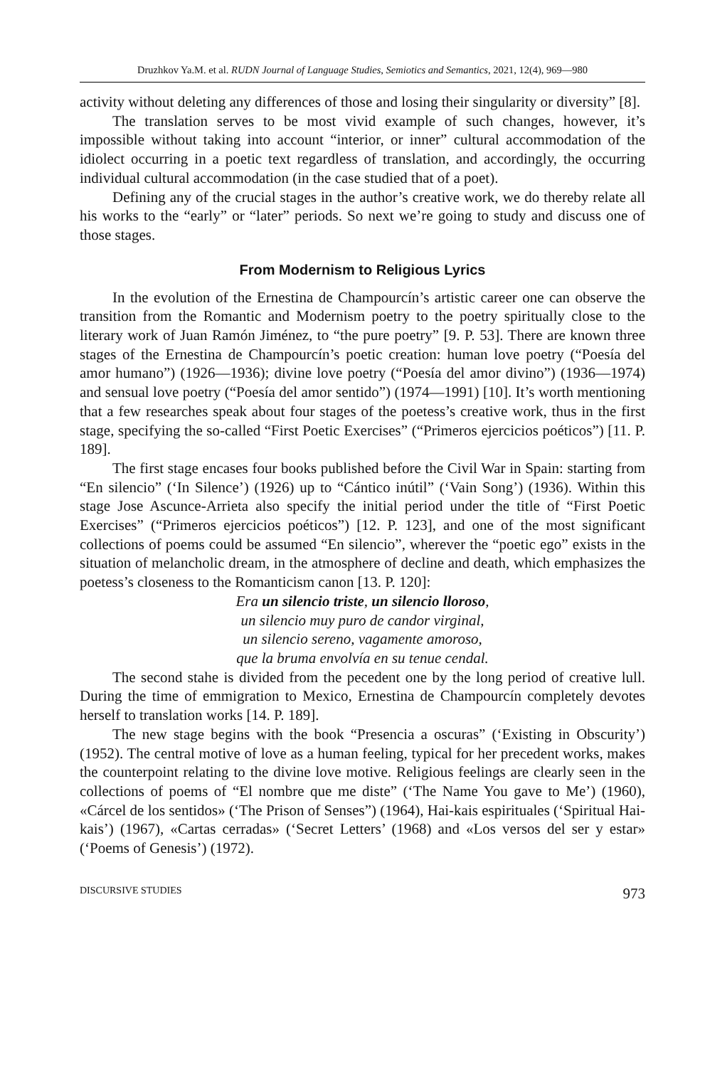Druzhkov Ya.M. et al. RUDN Journal of Language Studies, Semiotics and Semantics, 2021, 12(4), 969—980
activity without deleting any differences of those and losing their singularity or diversity” [8].
The translation serves to be most vivid example of such changes, however, it’s impossible without taking into account “interior, or inner” cultural accommodation of the idiolect occurring in a poetic text regardless of translation, and accordingly, the occurring individual cultural accommodation (in the case studied that of a poet).
Defining any of the crucial stages in the author’s creative work, we do thereby relate all his works to the “early” or “later” periods. So next we’re going to study and discuss one of those stages.
From Modernism to Religious Lyrics
In the evolution of the Ernestina de Champourcín’s artistic career one can observe the transition from the Romantic and Modernism poetry to the poetry spiritually close to the literary work of Juan Ramón Jiménez, to “the pure poetry” [9. P. 53]. There are known three stages of the Ernestina de Champourcín’s poetic creation: human love poetry (“Poesía del amor humano”) (1926—1936); divine love poetry (“Poesía del amor divino”) (1936—1974) and sensual love poetry (“Poesía del amor sentido”) (1974—1991) [10]. It’s worth mentioning that a few researches speak about four stages of the poetess’s creative work, thus in the first stage, specifying the so-called “First Poetic Exercises” (“Primeros ejercicios poéticos”) [11. P. 189].
The first stage encases four books published before the Civil War in Spain: starting from “En silencio” (‘In Silence’) (1926) up to “Cántico inútil” (‘Vain Song’) (1936). Within this stage Jose Ascunce-Arrieta also specify the initial period under the title of “First Poetic Exercises” (“Primeros ejercicios poéticos”) [12. P. 123], and one of the most significant collections of poems could be assumed “En silencio”, wherever the “poetic ego” exists in the situation of melancholic dream, in the atmosphere of decline and death, which emphasizes the poetess’s closeness to the Romanticism canon [13. P. 120]:
Era un silencio triste, un silencio lloroso,
un silencio muy puro de candor virginal,
un silencio sereno, vagamente amoroso,
que la bruma envolvía en su tenue cendal.
The second stahe is divided from the pecedent one by the long period of creative lull. During the time of emmigration to Mexico, Ernestina de Champourcín completely devotes herself to translation works [14. P. 189].
The new stage begins with the book “Presencia a oscuras” (‘Existing in Obscurity’) (1952). The central motive of love as a human feeling, typical for her precedent works, makes the counterpoint relating to the divine love motive. Religious feelings are clearly seen in the collections of poems of “El nombre que me diste” (‘The Name You gave to Me’) (1960), «Cárcel de los sentidos» (‘The Prison of Senses”) (1964), Hai-kais espirituales (‘Spiritual Hai-kais’) (1967), «Cartas cerradas» (‘Secret Letters’ (1968) and «Los versos del ser y estar» (‘Poems of Genesis’) (1972).
DISCURSIVE STUDIES 973